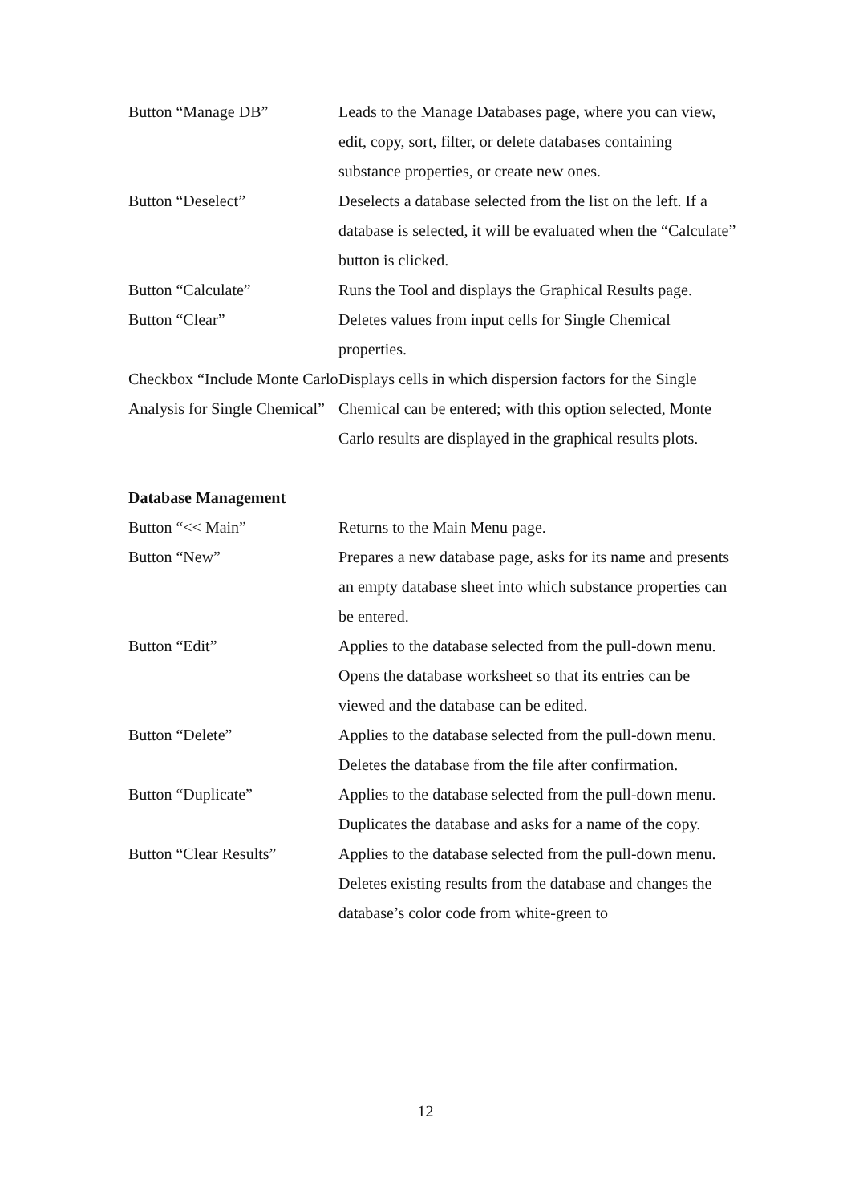| Button “Manage DB” | Leads to the Manage Databases page, where you can view, edit, copy, sort, filter, or delete databases containing substance properties, or create new ones. |
| Button “Deselect” | Deselects a database selected from the list on the left. If a database is selected, it will be evaluated when the “Calculate” button is clicked. |
| Button “Calculate” | Runs the Tool and displays the Graphical Results page. |
| Button “Clear” | Deletes values from input cells for Single Chemical properties. |
| Checkbox “Include Monte Carlo Analysis for Single Chemical” | Displays cells in which dispersion factors for the Single Chemical can be entered; with this option selected, Monte Carlo results are displayed in the graphical results plots. |
Database Management
| Button “<< Main” | Returns to the Main Menu page. |
| Button “New” | Prepares a new database page, asks for its name and presents an empty database sheet into which substance properties can be entered. |
| Button “Edit” | Applies to the database selected from the pull-down menu. Opens the database worksheet so that its entries can be viewed and the database can be edited. |
| Button “Delete” | Applies to the database selected from the pull-down menu. Deletes the database from the file after confirmation. |
| Button “Duplicate” | Applies to the database selected from the pull-down menu. Duplicates the database and asks for a name of the copy. |
| Button “Clear Results” | Applies to the database selected from the pull-down menu. Deletes existing results from the database and changes the database’s color code from white-green to |
12